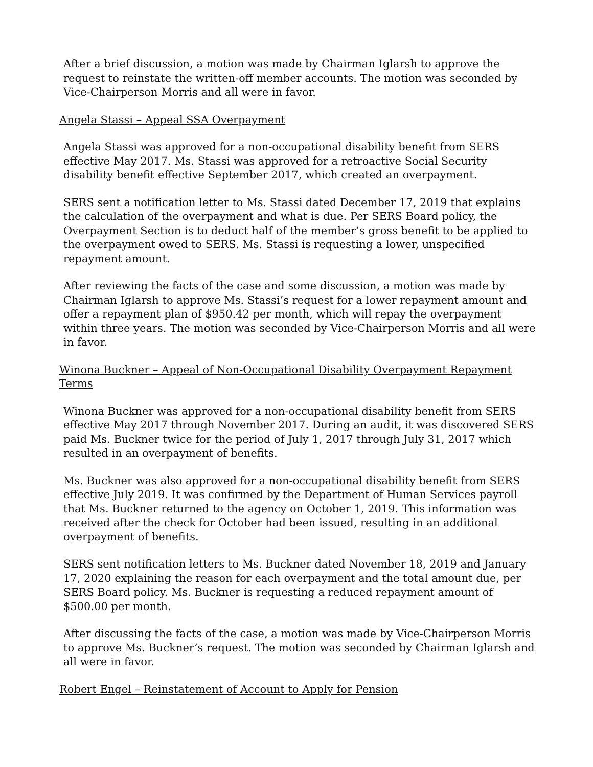After a brief discussion, a motion was made by Chairman Iglarsh to approve the request to reinstate the written-off member accounts. The motion was seconded by Vice-Chairperson Morris and all were in favor.
Angela Stassi – Appeal SSA Overpayment
Angela Stassi was approved for a non-occupational disability benefit from SERS effective May 2017. Ms. Stassi was approved for a retroactive Social Security disability benefit effective September 2017, which created an overpayment.
SERS sent a notification letter to Ms. Stassi dated December 17, 2019 that explains the calculation of the overpayment and what is due. Per SERS Board policy, the Overpayment Section is to deduct half of the member’s gross benefit to be applied to the overpayment owed to SERS. Ms. Stassi is requesting a lower, unspecified repayment amount.
After reviewing the facts of the case and some discussion, a motion was made by Chairman Iglarsh to approve Ms. Stassi’s request for a lower repayment amount and offer a repayment plan of $950.42 per month, which will repay the overpayment within three years. The motion was seconded by Vice-Chairperson Morris and all were in favor.
Winona Buckner – Appeal of Non-Occupational Disability Overpayment Repayment Terms
Winona Buckner was approved for a non-occupational disability benefit from SERS effective May 2017 through November 2017. During an audit, it was discovered SERS paid Ms. Buckner twice for the period of July 1, 2017 through July 31, 2017 which resulted in an overpayment of benefits.
Ms. Buckner was also approved for a non-occupational disability benefit from SERS effective July 2019. It was confirmed by the Department of Human Services payroll that Ms. Buckner returned to the agency on October 1, 2019. This information was received after the check for October had been issued, resulting in an additional overpayment of benefits.
SERS sent notification letters to Ms. Buckner dated November 18, 2019 and January 17, 2020 explaining the reason for each overpayment and the total amount due, per SERS Board policy. Ms. Buckner is requesting a reduced repayment amount of $500.00 per month.
After discussing the facts of the case, a motion was made by Vice-Chairperson Morris to approve Ms. Buckner’s request. The motion was seconded by Chairman Iglarsh and all were in favor.
Robert Engel – Reinstatement of Account to Apply for Pension